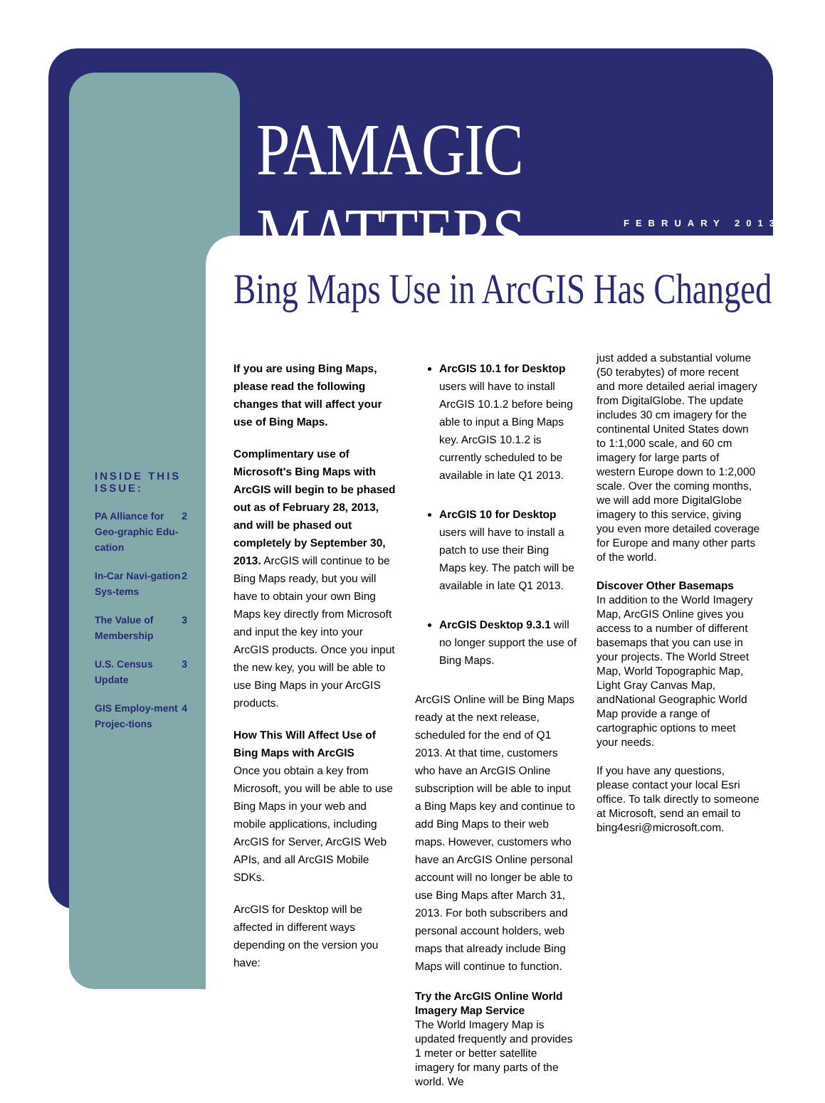PAMAGIC MATTERS
FEBRUARY 2013
Bing Maps Use in ArcGIS Has Changed
INSIDE THIS ISSUE:
PA Alliance for Geo-graphic Edu-cation 2
In-Car Navi-gation Sys-tems 2
The Value of Membership 3
U.S. Census Update 3
GIS Employ-ment Projec-tions 4
If you are using Bing Maps, please read the following changes that will affect your use of Bing Maps.
Complimentary use of Microsoft's Bing Maps with ArcGIS will begin to be phased out as of February 28, 2013, and will be phased out completely by September 30, 2013. ArcGIS will continue to be Bing Maps ready, but you will have to obtain your own Bing Maps key directly from Microsoft and input the key into your ArcGIS products. Once you input the new key, you will be able to use Bing Maps in your ArcGIS products.
How This Will Affect Use of Bing Maps with ArcGIS
Once you obtain a key from Microsoft, you will be able to use Bing Maps in your web and mobile applications, including ArcGIS for Server, ArcGIS Web APIs, and all ArcGIS Mobile SDKs.
ArcGIS for Desktop will be affected in different ways depending on the version you have:
ArcGIS 10.1 for Desktop users will have to install ArcGIS 10.1.2 before being able to input a Bing Maps key. ArcGIS 10.1.2 is currently scheduled to be available in late Q1 2013.
ArcGIS 10 for Desktop users will have to install a patch to use their Bing Maps key. The patch will be available in late Q1 2013.
ArcGIS Desktop 9.3.1 will no longer support the use of Bing Maps.
ArcGIS Online will be Bing Maps ready at the next release, scheduled for the end of Q1 2013. At that time, customers who have an ArcGIS Online subscription will be able to input a Bing Maps key and continue to add Bing Maps to their web maps. However, customers who have an ArcGIS Online personal account will no longer be able to use Bing Maps after March 31, 2013. For both subscribers and personal account holders, web maps that already include Bing Maps will continue to function.
Try the ArcGIS Online World Imagery Map Service
The World Imagery Map is updated frequently and provides 1 meter or better satellite imagery for many parts of the world. We
just added a substantial volume (50 terabytes) of more recent and more detailed aerial imagery from DigitalGlobe. The update includes 30 cm imagery for the continental United States down to 1:1,000 scale, and 60 cm imagery for large parts of western Europe down to 1:2,000 scale. Over the coming months, we will add more DigitalGlobe imagery to this service, giving you even more detailed coverage for Europe and many other parts of the world.
Discover Other Basemaps
In addition to the World Imagery Map, ArcGIS Online gives you access to a number of different basemaps that you can use in your projects. The World Street Map, World Topographic Map, Light Gray Canvas Map, andNational Geographic World Map provide a range of cartographic options to meet your needs.
If you have any questions, please contact your local Esri office. To talk directly to someone at Microsoft, send an email to bing4esri@microsoft.com.